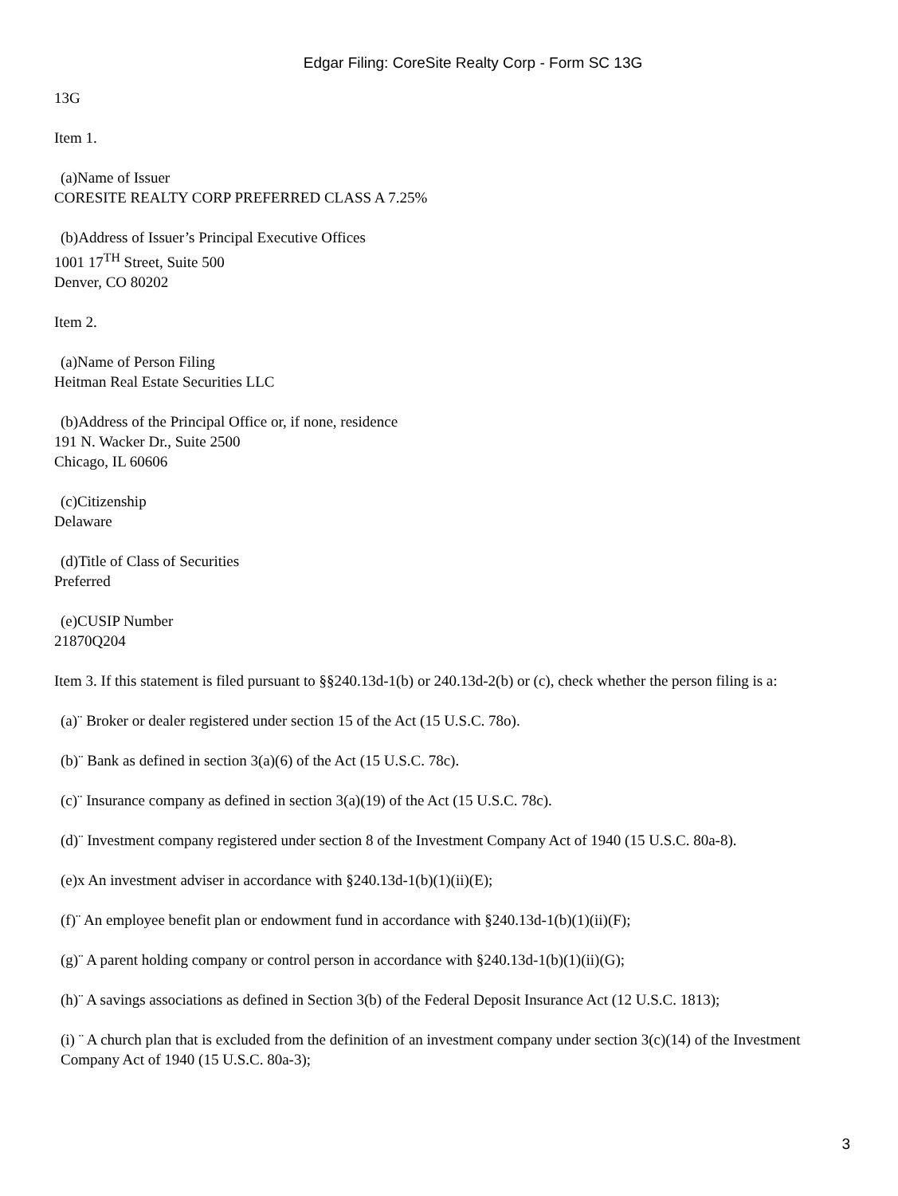Edgar Filing: CoreSite Realty Corp - Form SC 13G
13G
Item 1.
(a) Name of Issuer
CORESITE REALTY CORP PREFERRED CLASS A 7.25%
(b) Address of Issuer’s Principal Executive Offices
1001 17<sup>TH</sup> Street, Suite 500
Denver, CO 80202
Item 2.
(a) Name of Person Filing
Heitman Real Estate Securities LLC
(b) Address of the Principal Office or, if none, residence
191 N. Wacker Dr., Suite 2500
Chicago, IL 60606
(c) Citizenship
Delaware
(d) Title of Class of Securities
Preferred
(e) CUSIP Number
21870Q204
Item 3. If this statement is filed pursuant to §§240.13d-1(b) or 240.13d-2(b) or (c), check whether the person filing is a:
(a)¨ Broker or dealer registered under section 15 of the Act (15 U.S.C. 78o).
(b)¨ Bank as defined in section 3(a)(6) of the Act (15 U.S.C. 78c).
(c)¨ Insurance company as defined in section 3(a)(19) of the Act (15 U.S.C. 78c).
(d)¨ Investment company registered under section 8 of the Investment Company Act of 1940 (15 U.S.C. 80a-8).
(e)x An investment adviser in accordance with §240.13d-1(b)(1)(ii)(E);
(f)¨ An employee benefit plan or endowment fund in accordance with §240.13d-1(b)(1)(ii)(F);
(g)¨ A parent holding company or control person in accordance with §240.13d-1(b)(1)(ii)(G);
(h)¨ A savings associations as defined in Section 3(b) of the Federal Deposit Insurance Act (12 U.S.C. 1813);
(i) ¨ A church plan that is excluded from the definition of an investment company under section 3(c)(14) of the Investment Company Act of 1940 (15 U.S.C. 80a-3);
3